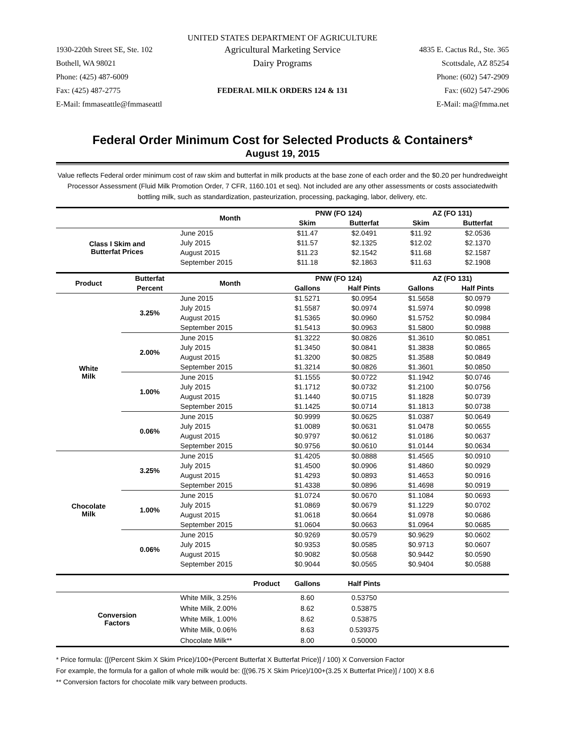UNITED STATES DEPARTMENT OF AGRICULTURE
1930-220th Street SE, Ste. 102
Agricultural Marketing Service
4835 E. Cactus Rd., Ste. 365
Bothell, WA 98021
Dairy Programs
Scottsdale, AZ 85254
Phone: (425) 487-6009 Phone: (602) 547-2909
Fax: (425) 487-2775 FEDERAL MILK ORDERS 124 & 131 Fax: (602) 547-2906
E-Mail: fmmaseattle@fmmaseattl E-Mail: ma@fmma.net
Federal Order Minimum Cost for Selected Products & Containers*
August 19, 2015
Value reflects Federal order minimum cost of raw skim and butterfat in milk products at the base zone of each order and the $0.20 per hundredweight Processor Assessment (Fluid Milk Promotion Order, 7 CFR, 1160.101 et seq). Not included are any other assessments or costs associatedwith bottling milk, such as standardization, pasteurization, processing, packaging, labor, delivery, etc.
| | | Month | PNW (FO 124) | | AZ (FO 131) | |
| --- | --- | --- | --- | --- | --- | --- |
| | | | Skim | Butterfat | Skim | Butterfat |
| Class I Skim and Butterfat Prices | | June 2015 | $11.47 | $2.0491 | $11.92 | $2.0536 |
| | | July 2015 | $11.57 | $2.1325 | $12.02 | $2.1370 |
| | | August 2015 | $11.23 | $2.1542 | $11.68 | $2.1587 |
| | | September 2015 | $11.18 | $2.1863 | $11.63 | $2.1908 |
| Product | Butterfat | Month | PNW (FO 124) | | AZ (FO 131) | |
| | Percent | | Gallons | Half Pints | Gallons | Half Pints |
| White Milk | 3.25% | June 2015 | $1.5271 | $0.0954 | $1.5658 | $0.0979 |
| | | July 2015 | $1.5587 | $0.0974 | $1.5974 | $0.0998 |
| | | August 2015 | $1.5365 | $0.0960 | $1.5752 | $0.0984 |
| | | September 2015 | $1.5413 | $0.0963 | $1.5800 | $0.0988 |
| | 2.00% | June 2015 | $1.3222 | $0.0826 | $1.3610 | $0.0851 |
| | | July 2015 | $1.3450 | $0.0841 | $1.3838 | $0.0865 |
| | | August 2015 | $1.3200 | $0.0825 | $1.3588 | $0.0849 |
| | | September 2015 | $1.3214 | $0.0826 | $1.3601 | $0.0850 |
| | 1.00% | June 2015 | $1.1555 | $0.0722 | $1.1942 | $0.0746 |
| | | July 2015 | $1.1712 | $0.0732 | $1.2100 | $0.0756 |
| | | August 2015 | $1.1440 | $0.0715 | $1.1828 | $0.0739 |
| | | September 2015 | $1.1425 | $0.0714 | $1.1813 | $0.0738 |
| | 0.06% | June 2015 | $0.9999 | $0.0625 | $1.0387 | $0.0649 |
| | | July 2015 | $1.0089 | $0.0631 | $1.0478 | $0.0655 |
| | | August 2015 | $0.9797 | $0.0612 | $1.0186 | $0.0637 |
| | | September 2015 | $0.9756 | $0.0610 | $1.0144 | $0.0634 |
| Chocolate Milk | 3.25% | June 2015 | $1.4205 | $0.0888 | $1.4565 | $0.0910 |
| | | July 2015 | $1.4500 | $0.0906 | $1.4860 | $0.0929 |
| | | August 2015 | $1.4293 | $0.0893 | $1.4653 | $0.0916 |
| | | September 2015 | $1.4338 | $0.0896 | $1.4698 | $0.0919 |
| | 1.00% | June 2015 | $1.0724 | $0.0670 | $1.1084 | $0.0693 |
| | | July 2015 | $1.0869 | $0.0679 | $1.1229 | $0.0702 |
| | | August 2015 | $1.0618 | $0.0664 | $1.0978 | $0.0686 |
| | | September 2015 | $1.0604 | $0.0663 | $1.0964 | $0.0685 |
| | 0.06% | June 2015 | $0.9269 | $0.0579 | $0.9629 | $0.0602 |
| | | July 2015 | $0.9353 | $0.0585 | $0.9713 | $0.0607 |
| | | August 2015 | $0.9082 | $0.0568 | $0.9442 | $0.0590 |
| | | September 2015 | $0.9044 | $0.0565 | $0.9404 | $0.0588 |
| | | Product | Gallons | Half Pints | | |
| Conversion Factors | | White Milk, 3.25% | 8.60 | 0.53750 | | |
| | | White Milk, 2.00% | 8.62 | 0.53875 | | |
| | | White Milk, 1.00% | 8.62 | 0.53875 | | |
| | | White Milk, 0.06% | 8.63 | 0.539375 | | |
| | | Chocolate Milk** | 8.00 | 0.50000 | | |
* Price formula: ([(Percent Skim X Skim Price)/100+(Percent Butterfat X Butterfat Price)] / 100) X Conversion Factor
For example, the formula for a gallon of whole milk would be: ([(96.75 X Skim Price)/100+(3.25 X Butterfat Price)] / 100) X 8.6
** Conversion factors for chocolate milk vary between products.